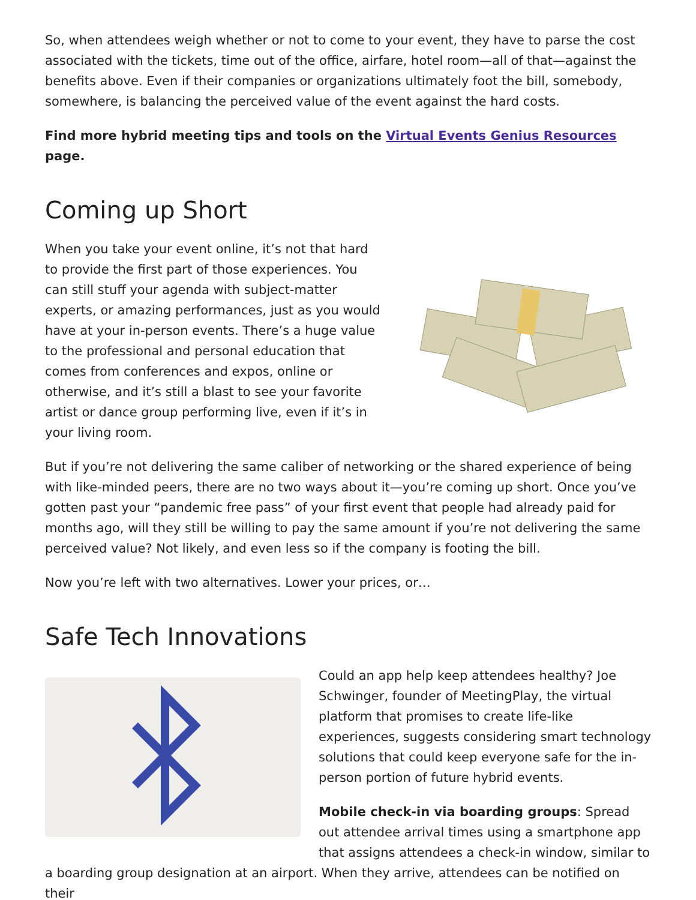So, when attendees weigh whether or not to come to your event, they have to parse the cost associated with the tickets, time out of the office, airfare, hotel room—all of that—against the benefits above. Even if their companies or organizations ultimately foot the bill, somebody, somewhere, is balancing the perceived value of the event against the hard costs.
Find more hybrid meeting tips and tools on the Virtual Events Genius Resources page.
Coming up Short
When you take your event online, it’s not that hard to provide the first part of those experiences. You can still stuff your agenda with subject-matter experts, or amazing performances, just as you would have at your in-person events. There’s a huge value to the professional and personal education that comes from conferences and expos, online or otherwise, and it’s still a blast to see your favorite artist or dance group performing live, even if it’s in your living room.
But if you’re not delivering the same caliber of networking or the shared experience of being with like-minded peers, there are no two ways about it—you’re coming up short. Once you’ve gotten past your “pandemic free pass” of your first event that people had already paid for months ago, will they still be willing to pay the same amount if you’re not delivering the same perceived value? Not likely, and even less so if the company is footing the bill.
Now you’re left with two alternatives. Lower your prices, or…
Safe Tech Innovations
Could an app help keep attendees healthy? Joe Schwinger, founder of MeetingPlay, the virtual platform that promises to create life-like experiences, suggests considering smart technology solutions that could keep everyone safe for the in-person portion of future hybrid events.
Mobile check-in via boarding groups: Spread out attendee arrival times using a smartphone app that assigns attendees a check-in window, similar to a boarding group designation at an airport. When they arrive, attendees can be notified on their